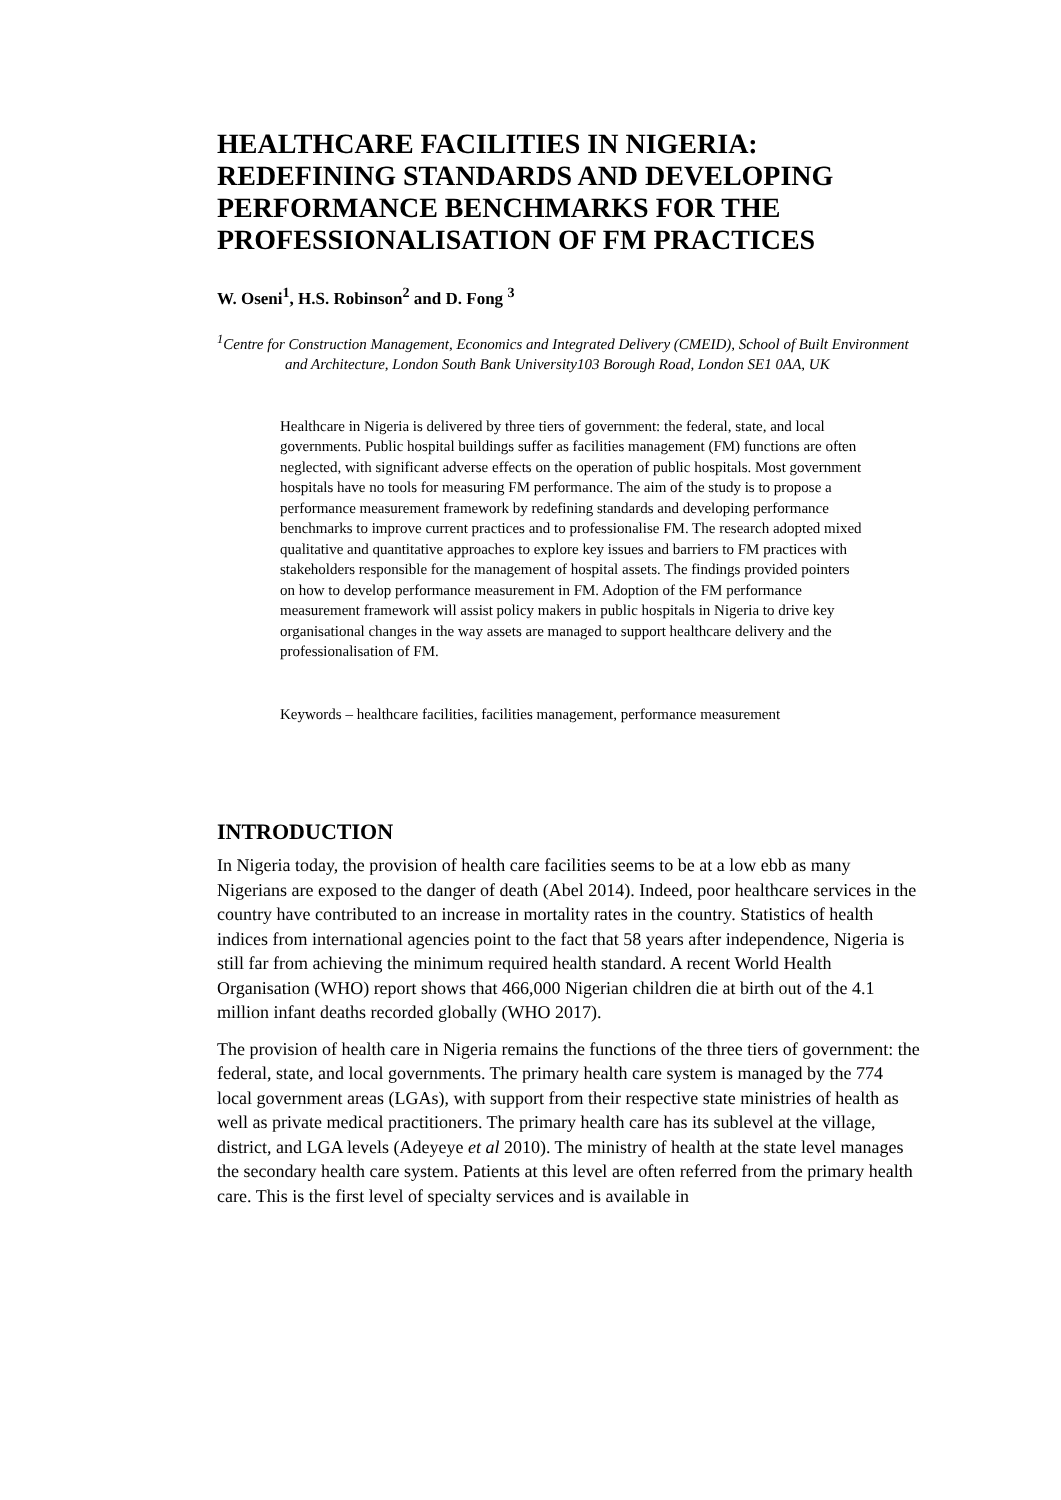HEALTHCARE FACILITIES IN NIGERIA: REDEFINING STANDARDS AND DEVELOPING PERFORMANCE BENCHMARKS FOR THE PROFESSIONALISATION OF FM PRACTICES
W. Oseni<sup>1</sup>, H.S. Robinson<sup>2</sup> and D. Fong <sup>3</sup>
<sup>1</sup> Centre for Construction Management, Economics and Integrated Delivery (CMEID), School of Built Environment and Architecture, London South Bank University103 Borough Road, London SE1 0AA, UK
Healthcare in Nigeria is delivered by three tiers of government: the federal, state, and local governments. Public hospital buildings suffer as facilities management (FM) functions are often neglected, with significant adverse effects on the operation of public hospitals. Most government hospitals have no tools for measuring FM performance. The aim of the study is to propose a performance measurement framework by redefining standards and developing performance benchmarks to improve current practices and to professionalise FM. The research adopted mixed qualitative and quantitative approaches to explore key issues and barriers to FM practices with stakeholders responsible for the management of hospital assets. The findings provided pointers on how to develop performance measurement in FM. Adoption of the FM performance measurement framework will assist policy makers in public hospitals in Nigeria to drive key organisational changes in the way assets are managed to support healthcare delivery and the professionalisation of FM.
Keywords – healthcare facilities, facilities management, performance measurement
INTRODUCTION
In Nigeria today, the provision of health care facilities seems to be at a low ebb as many Nigerians are exposed to the danger of death (Abel 2014). Indeed, poor healthcare services in the country have contributed to an increase in mortality rates in the country. Statistics of health indices from international agencies point to the fact that 58 years after independence, Nigeria is still far from achieving the minimum required health standard. A recent World Health Organisation (WHO) report shows that 466,000 Nigerian children die at birth out of the 4.1 million infant deaths recorded globally (WHO 2017).
The provision of health care in Nigeria remains the functions of the three tiers of government: the federal, state, and local governments. The primary health care system is managed by the 774 local government areas (LGAs), with support from their respective state ministries of health as well as private medical practitioners. The primary health care has its sublevel at the village, district, and LGA levels (Adeyeye et al 2010). The ministry of health at the state level manages the secondary health care system. Patients at this level are often referred from the primary health care. This is the first level of specialty services and is available in